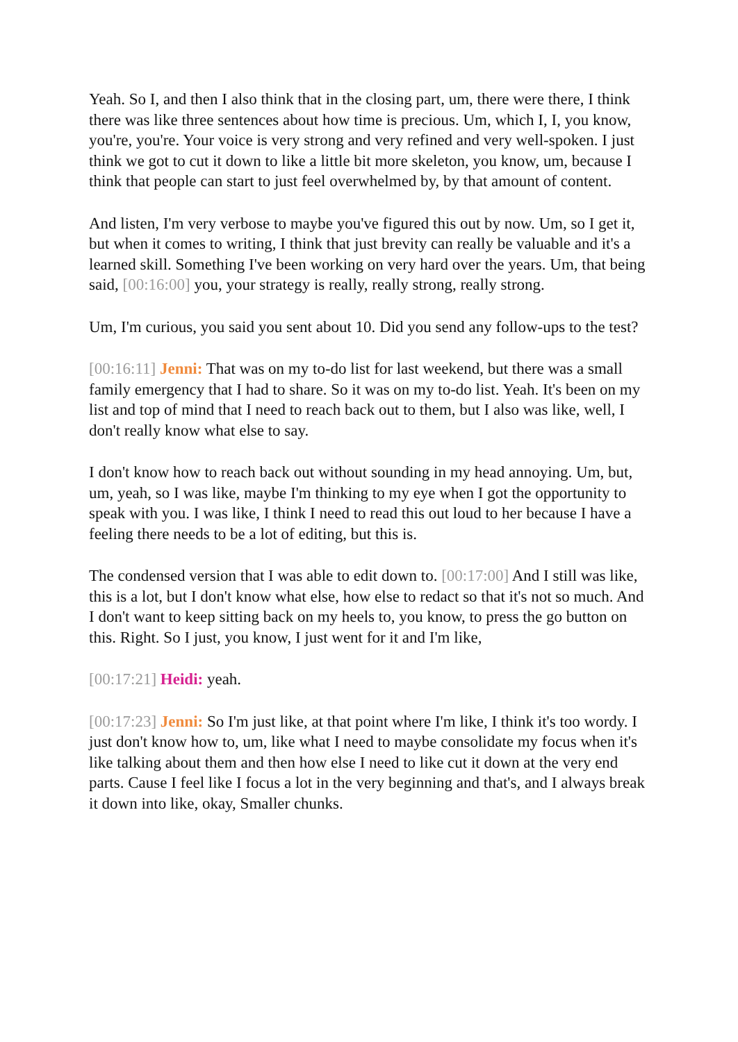Yeah. So I, and then I also think that in the closing part, um, there were there, I think there was like three sentences about how time is precious. Um, which I, I, you know, you're, you're. Your voice is very strong and very refined and very well-spoken. I just think we got to cut it down to like a little bit more skeleton, you know, um, because I think that people can start to just feel overwhelmed by, by that amount of content.
And listen, I'm very verbose to maybe you've figured this out by now. Um, so I get it, but when it comes to writing, I think that just brevity can really be valuable and it's a learned skill. Something I've been working on very hard over the years. Um, that being said, [00:16:00] you, your strategy is really, really strong, really strong.
Um, I'm curious, you said you sent about 10. Did you send any follow-ups to the test?
[00:16:11] Jenni: That was on my to-do list for last weekend, but there was a small family emergency that I had to share. So it was on my to-do list. Yeah. It's been on my list and top of mind that I need to reach back out to them, but I also was like, well, I don't really know what else to say.
I don't know how to reach back out without sounding in my head annoying. Um, but, um, yeah, so I was like, maybe I'm thinking to my eye when I got the opportunity to speak with you. I was like, I think I need to read this out loud to her because I have a feeling there needs to be a lot of editing, but this is.
The condensed version that I was able to edit down to. [00:17:00] And I still was like, this is a lot, but I don't know what else, how else to redact so that it's not so much. And I don't want to keep sitting back on my heels to, you know, to press the go button on this. Right. So I just, you know, I just went for it and I'm like,
[00:17:21] Heidi: yeah.
[00:17:23] Jenni: So I'm just like, at that point where I'm like, I think it's too wordy. I just don't know how to, um, like what I need to maybe consolidate my focus when it's like talking about them and then how else I need to like cut it down at the very end parts. Cause I feel like I focus a lot in the very beginning and that's, and I always break it down into like, okay, Smaller chunks.